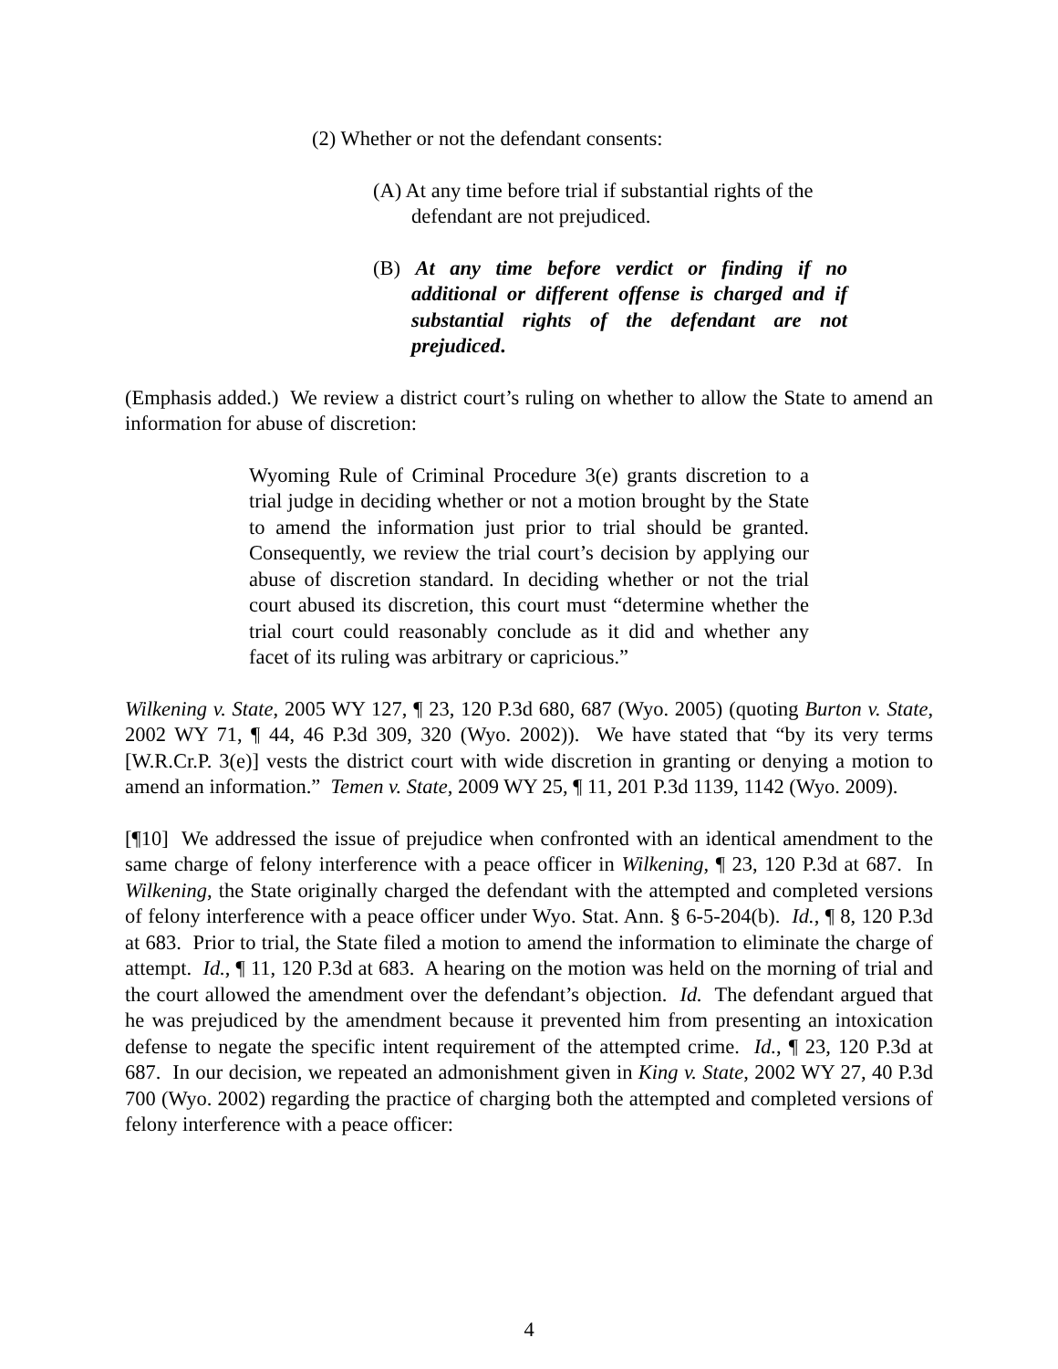(2) Whether or not the defendant consents:
(A) At any time before trial if substantial rights of the defendant are not prejudiced.
(B) At any time before verdict or finding if no additional or different offense is charged and if substantial rights of the defendant are not prejudiced.
(Emphasis added.) We review a district court’s ruling on whether to allow the State to amend an information for abuse of discretion:
Wyoming Rule of Criminal Procedure 3(e) grants discretion to a trial judge in deciding whether or not a motion brought by the State to amend the information just prior to trial should be granted. Consequently, we review the trial court’s decision by applying our abuse of discretion standard. In deciding whether or not the trial court abused its discretion, this court must “determine whether the trial court could reasonably conclude as it did and whether any facet of its ruling was arbitrary or capricious.”
Wilkening v. State, 2005 WY 127, ¶ 23, 120 P.3d 680, 687 (Wyo. 2005) (quoting Burton v. State, 2002 WY 71, ¶ 44, 46 P.3d 309, 320 (Wyo. 2002)). We have stated that “by its very terms [W.R.Cr.P. 3(e)] vests the district court with wide discretion in granting or denying a motion to amend an information.” Temen v. State, 2009 WY 25, ¶ 11, 201 P.3d 1139, 1142 (Wyo. 2009).
[¶10] We addressed the issue of prejudice when confronted with an identical amendment to the same charge of felony interference with a peace officer in Wilkening, ¶ 23, 120 P.3d at 687. In Wilkening, the State originally charged the defendant with the attempted and completed versions of felony interference with a peace officer under Wyo. Stat. Ann. § 6-5-204(b). Id., ¶ 8, 120 P.3d at 683. Prior to trial, the State filed a motion to amend the information to eliminate the charge of attempt. Id., ¶ 11, 120 P.3d at 683. A hearing on the motion was held on the morning of trial and the court allowed the amendment over the defendant’s objection. Id. The defendant argued that he was prejudiced by the amendment because it prevented him from presenting an intoxication defense to negate the specific intent requirement of the attempted crime. Id., ¶ 23, 120 P.3d at 687. In our decision, we repeated an admonishment given in King v. State, 2002 WY 27, 40 P.3d 700 (Wyo. 2002) regarding the practice of charging both the attempted and completed versions of felony interference with a peace officer:
4